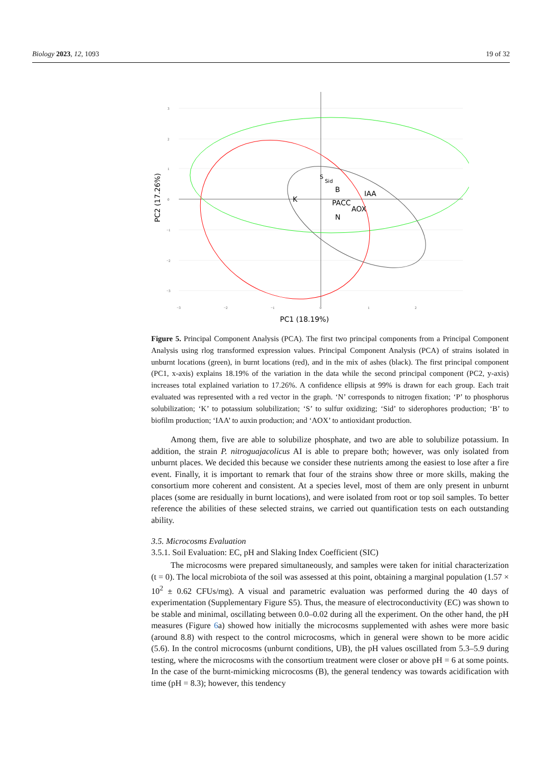Biology 2023, 12, 1093 19 of 32
3
2
1
0
−1
−2
−3
−3
−2
−1
0
1
2
K
S
Sid
B
IAA
PACC
AOX
N
PC1 (18.19%)
PC2 (17.26%)
Figure 5. Principal Component Analysis (PCA). The first two principal components from a Principal Component Analysis using rlog transformed expression values. Principal Component Analysis (PCA) of strains isolated in unburnt locations (green), in burnt locations (red), and in the mix of ashes (black). The first principal component (PC1, x-axis) explains 18.19% of the variation in the data while the second principal component (PC2, y-axis) increases total explained variation to 17.26%. A confidence ellipsis at 99% is drawn for each group. Each trait evaluated was represented with a red vector in the graph. ‘N’ corresponds to nitrogen fixation; ‘P’ to phosphorus solubilization; ‘K’ to potassium solubilization; ‘S’ to sulfur oxidizing; ‘Sid’ to siderophores production; ‘B’ to biofilm production; ‘IAA’ to auxin production; and ‘AOX’ to antioxidant production.
Among them, five are able to solubilize phosphate, and two are able to solubilize potassium. In addition, the strain P. nitroguajacolicus AI is able to prepare both; however, was only isolated from unburnt places. We decided this because we consider these nutrients among the easiest to lose after a fire event. Finally, it is important to remark that four of the strains show three or more skills, making the consortium more coherent and consistent. At a species level, most of them are only present in unburnt places (some are residually in burnt locations), and were isolated from root or top soil samples. To better reference the abilities of these selected strains, we carried out quantification tests on each outstanding ability.
3.5. Microcosms Evaluation
3.5.1. Soil Evaluation: EC, pH and Slaking Index Coefficient (SIC)
The microcosms were prepared simultaneously, and samples were taken for initial characterization (t = 0). The local microbiota of the soil was assessed at this point, obtaining a marginal population (1.57 × 10<sup>2</sup> ± 0.62 CFUs/mg). A visual and parametric evaluation was performed during the 40 days of experimentation (Supplementary Figure S5). Thus, the measure of electroconductivity (EC) was shown to be stable and minimal, oscillating between 0.0–0.02 during all the experiment. On the other hand, the pH measures (Figure 6a) showed how initially the microcosms supplemented with ashes were more basic (around 8.8) with respect to the control microcosms, which in general were shown to be more acidic (5.6). In the control microcosms (unburnt conditions, UB), the pH values oscillated from 5.3–5.9 during testing, where the microcosms with the consortium treatment were closer or above pH = 6 at some points. In the case of the burnt-mimicking microcosms (B), the general tendency was towards acidification with time (pH = 8.3); however, this tendency